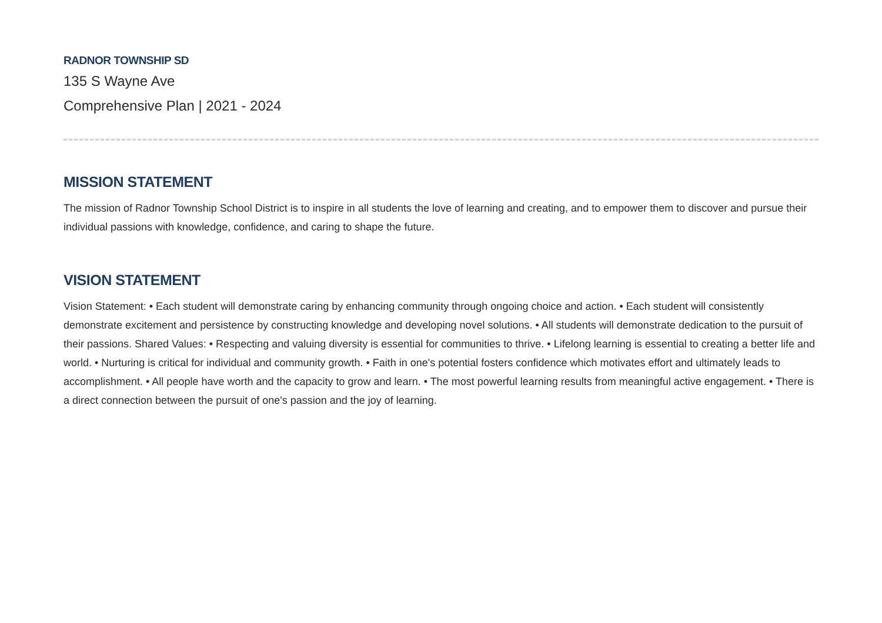RADNOR TOWNSHIP SD
135 S Wayne Ave
Comprehensive Plan | 2021 - 2024
MISSION STATEMENT
The mission of Radnor Township School District is to inspire in all students the love of learning and creating, and to empower them to discover and pursue their individual passions with knowledge, confidence, and caring to shape the future.
VISION STATEMENT
Vision Statement: • Each student will demonstrate caring by enhancing community through ongoing choice and action. • Each student will consistently demonstrate excitement and persistence by constructing knowledge and developing novel solutions. • All students will demonstrate dedication to the pursuit of their passions. Shared Values: • Respecting and valuing diversity is essential for communities to thrive. • Lifelong learning is essential to creating a better life and world. • Nurturing is critical for individual and community growth. • Faith in one's potential fosters confidence which motivates effort and ultimately leads to accomplishment. • All people have worth and the capacity to grow and learn. • The most powerful learning results from meaningful active engagement. • There is a direct connection between the pursuit of one's passion and the joy of learning.